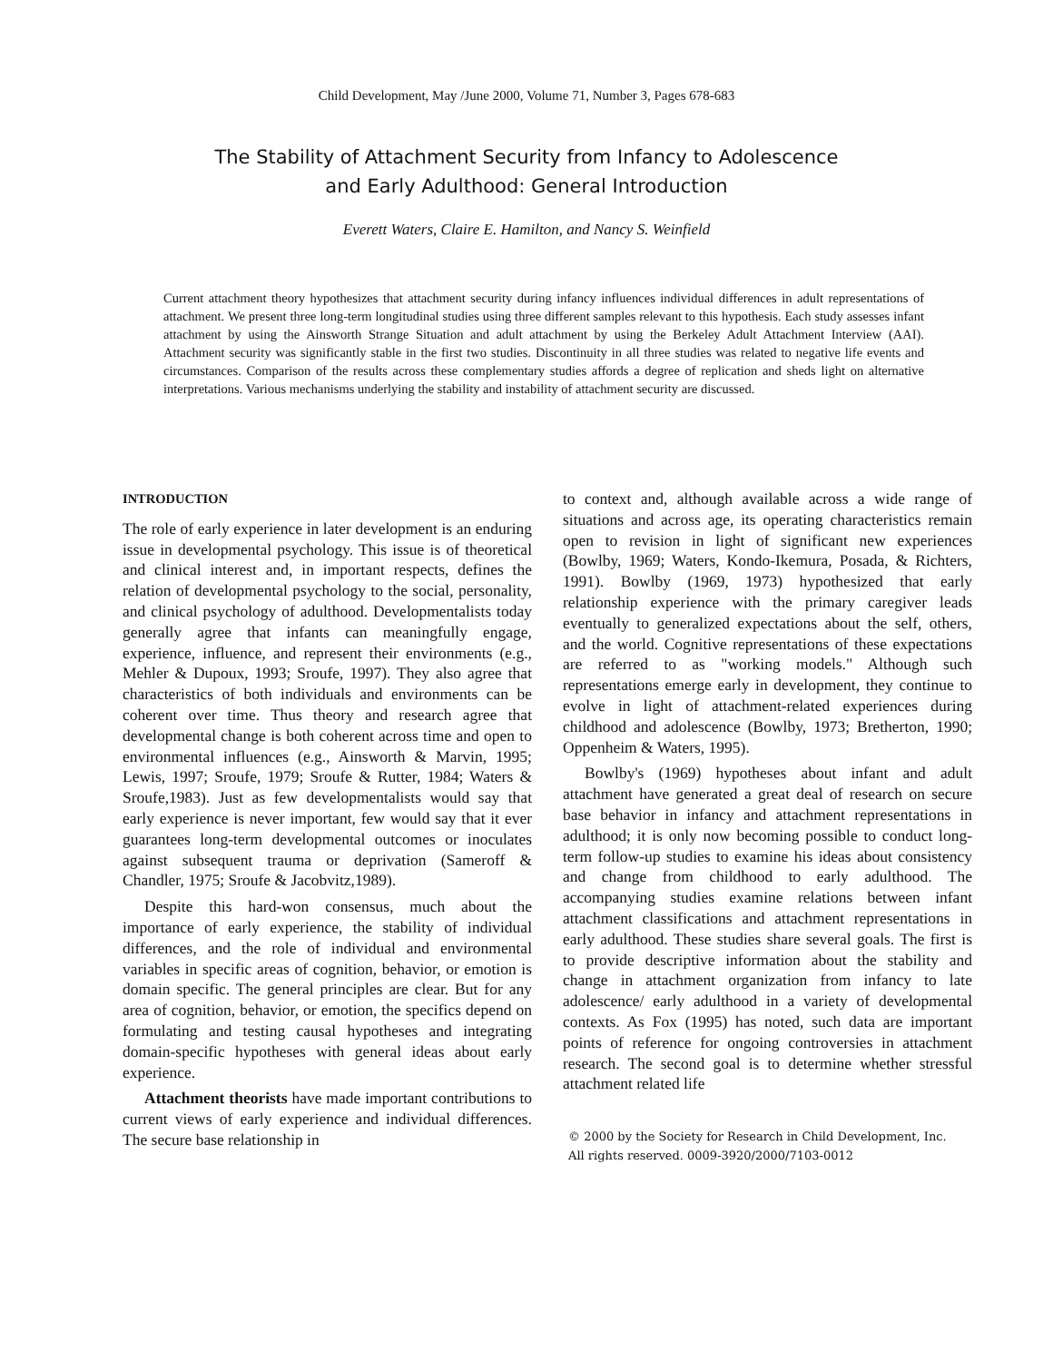Child Development, May /June 2000, Volume 71, Number 3, Pages 678-683
The Stability of Attachment Security from Infancy to Adolescence
and Early Adulthood: General Introduction
Everett Waters, Claire E. Hamilton, and Nancy S. Weinfield
Current attachment theory hypothesizes that attachment security during infancy influences individual differences in adult representations of attachment. We present three long-term longitudinal studies using three different samples relevant to this hypothesis. Each study assesses infant attachment by using the Ainsworth Strange Situation and adult attachment by using the Berkeley Adult Attachment Interview (AAI). Attachment security was significantly stable in the first two studies. Discontinuity in all three studies was related to negative life events and circumstances. Comparison of the results across these complementary studies affords a degree of replication and sheds light on alternative interpretations. Various mechanisms underlying the stability and instability of attachment security are discussed.
INTRODUCTION
The role of early experience in later development is an enduring issue in developmental psychology. This issue is of theoretical and clinical interest and, in important respects, defines the relation of developmental psychology to the social, personality, and clinical psychology of adulthood. Developmentalists today generally agree that infants can meaningfully engage, experience, influence, and represent their environments (e.g., Mehler & Dupoux, 1993; Sroufe, 1997). They also agree that characteristics of both individuals and environments can be coherent over time. Thus theory and research agree that developmental change is both coherent across time and open to environmental influences (e.g., Ainsworth & Marvin, 1995; Lewis, 1997; Sroufe, 1979; Sroufe & Rutter, 1984; Waters & Sroufe,1983). Just as few developmentalists would say that early experience is never important, few would say that it ever guarantees long-term developmental outcomes or inoculates against subsequent trauma or deprivation (Sameroff & Chandler, 1975; Sroufe & Jacobvitz,1989).
Despite this hard-won consensus, much about the importance of early experience, the stability of individual differences, and the role of individual and environmental variables in specific areas of cognition, behavior, or emotion is domain specific. The general principles are clear. But for any area of cognition, behavior, or emotion, the specifics depend on formulating and testing causal hypotheses and integrating domain-specific hypotheses with general ideas about early experience.
Attachment theorists have made important contributions to current views of early experience and individual differences. The secure base relationship in
to context and, although available across a wide range of situations and across age, its operating characteristics remain open to revision in light of significant new experiences (Bowlby, 1969; Waters, Kondo-Ikemura, Posada, & Richters, 1991). Bowlby (1969, 1973) hypothesized that early relationship experience with the primary caregiver leads eventually to generalized expectations about the self, others, and the world. Cognitive representations of these expectations are referred to as "working models." Although such representations emerge early in development, they continue to evolve in light of attachment-related experiences during childhood and adolescence (Bowlby, 1973; Bretherton, 1990; Oppenheim & Waters, 1995).
Bowlby's (1969) hypotheses about infant and adult attachment have generated a great deal of research on secure base behavior in infancy and attachment representations in adulthood; it is only now becoming possible to conduct long-term follow-up studies to examine his ideas about consistency and change from childhood to early adulthood. The accompanying studies examine relations between infant attachment classifications and attachment representations in early adulthood. These studies share several goals. The first is to provide descriptive information about the stability and change in attachment organization from infancy to late adolescence/ early adulthood in a variety of developmental contexts. As Fox (1995) has noted, such data are important points of reference for ongoing controversies in attachment research. The second goal is to determine whether stressful attachment related life
© 2000 by the Society for Research in Child Development, Inc.
All rights reserved. 0009-3920/2000/7103-0012